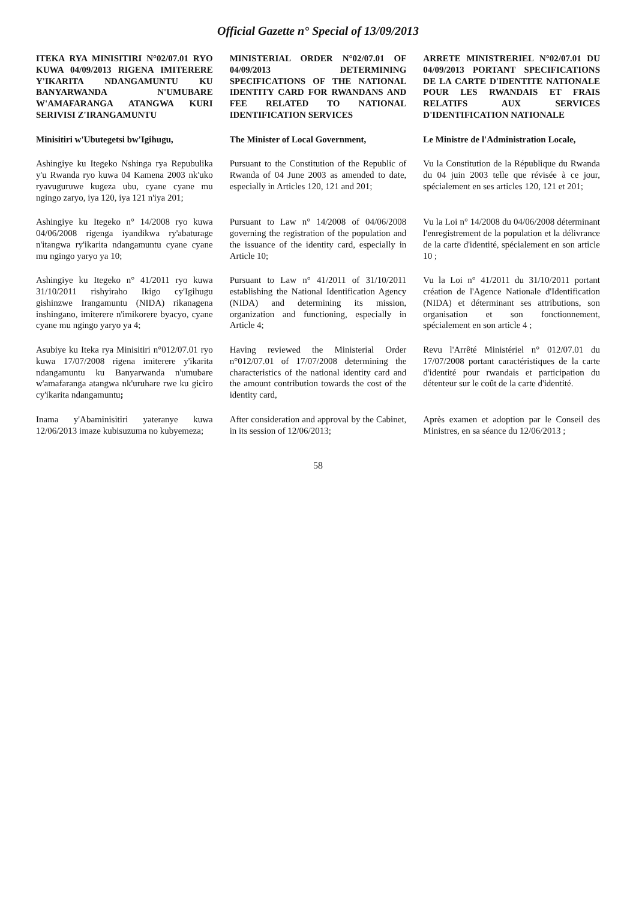Official Gazette n° Special of 13/09/2013
ITEKA RYA MINISITIRI N°02/07.01 RYO KUWA 04/09/2013 RIGENA IMITERERE Y'IKARITA NDANGAMUNTU KU BANYARWANDA N'UMUBARE W'AMAFARANGA ATANGWA KURI SERIVISI Z'IRANGAMUNTU
MINISTERIAL ORDER N°02/07.01 OF 04/09/2013 DETERMINING SPECIFICATIONS OF THE NATIONAL IDENTITY CARD FOR RWANDANS AND FEE RELATED TO NATIONAL IDENTIFICATION SERVICES
ARRETE MINISTRERIEL N°02/07.01 DU 04/09/2013 PORTANT SPECIFICATIONS DE LA CARTE D'IDENTITE NATIONALE POUR LES RWANDAIS ET FRAIS RELATIFS AUX SERVICES D'IDENTIFICATION NATIONALE
Minisitiri w'Ubutegetsi bw'Igihugu,
The Minister of Local Government,
Le Ministre de l'Administration Locale,
Ashingiye ku Itegeko Nshinga rya Repubulika y'u Rwanda ryo kuwa 04 Kamena 2003 nk'uko ryavuguruwe kugeza ubu, cyane cyane mu ngingo zaryo, iya 120, iya 121 n'iya 201;
Pursuant to the Constitution of the Republic of Rwanda of 04 June 2003 as amended to date, especially in Articles 120, 121 and 201;
Vu la Constitution de la République du Rwanda du 04 juin 2003 telle que révisée à ce jour, spécialement en ses articles 120, 121 et 201;
Ashingiye ku Itegeko n° 14/2008 ryo kuwa 04/06/2008 rigenga iyandikwa ry'abaturage n'itangwa ry'ikarita ndangamuntu cyane cyane mu ngingo yaryo ya 10;
Pursuant to Law n° 14/2008 of 04/06/2008 governing the registration of the population and the issuance of the identity card, especially in Article 10;
Vu la Loi n° 14/2008 du 04/06/2008 déterminant l'enregistrement de la population et la délivrance de la carte d'identité, spécialement en son article 10 ;
Ashingiye ku Itegeko n° 41/2011 ryo kuwa 31/10/2011 rishyiraho Ikigo cy'Igihugu gishinzwe Irangamuntu (NIDA) rikanagena inshingano, imiterere n'imikorere byacyo, cyane cyane mu ngingo yaryo ya 4;
Pursuant to Law n° 41/2011 of 31/10/2011 establishing the National Identification Agency (NIDA) and determining its mission, organization and functioning, especially in Article 4;
Vu la Loi n° 41/2011 du 31/10/2011 portant création de l'Agence Nationale d'Identification (NIDA) et déterminant ses attributions, son organisation et son fonctionnement, spécialement en son article 4 ;
Asubiye ku Iteka rya Minisitiri n°012/07.01 ryo kuwa 17/07/2008 rigena imiterere y'ikarita ndangamuntu ku Banyarwanda n'umubare w'amafaranga atangwa nk'uruhare rwe ku giciro cy'ikarita ndangamuntu;
Having reviewed the Ministerial Order n°012/07.01 of 17/07/2008 determining the characteristics of the national identity card and the amount contribution towards the cost of the identity card,
Revu l'Arrêté Ministériel n° 012/07.01 du 17/07/2008 portant caractéristiques de la carte d'identité pour rwandais et participation du détenteur sur le coût de la carte d'identité.
Inama y'Abaminisitiri yateranye kuwa 12/06/2013 imaze kubisuzuma no kubyemeza;
After consideration and approval by the Cabinet, in its session of 12/06/2013;
Après examen et adoption par le Conseil des Ministres, en sa séance du 12/06/2013 ;
58